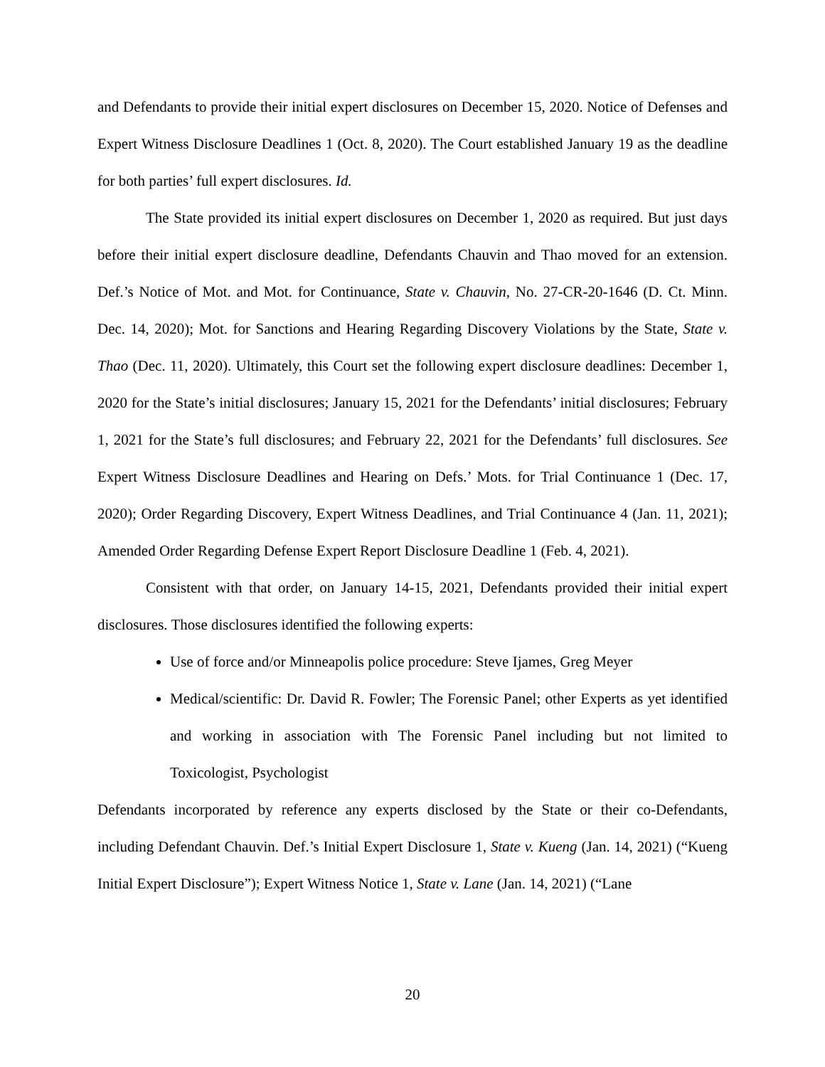and Defendants to provide their initial expert disclosures on December 15, 2020. Notice of Defenses and Expert Witness Disclosure Deadlines 1 (Oct. 8, 2020). The Court established January 19 as the deadline for both parties’ full expert disclosures. Id.
The State provided its initial expert disclosures on December 1, 2020 as required. But just days before their initial expert disclosure deadline, Defendants Chauvin and Thao moved for an extension. Def.’s Notice of Mot. and Mot. for Continuance, State v. Chauvin, No. 27-CR-20-1646 (D. Ct. Minn. Dec. 14, 2020); Mot. for Sanctions and Hearing Regarding Discovery Violations by the State, State v. Thao (Dec. 11, 2020). Ultimately, this Court set the following expert disclosure deadlines: December 1, 2020 for the State’s initial disclosures; January 15, 2021 for the Defendants’ initial disclosures; February 1, 2021 for the State’s full disclosures; and February 22, 2021 for the Defendants’ full disclosures. See Expert Witness Disclosure Deadlines and Hearing on Defs.’ Mots. for Trial Continuance 1 (Dec. 17, 2020); Order Regarding Discovery, Expert Witness Deadlines, and Trial Continuance 4 (Jan. 11, 2021); Amended Order Regarding Defense Expert Report Disclosure Deadline 1 (Feb. 4, 2021).
Consistent with that order, on January 14-15, 2021, Defendants provided their initial expert disclosures. Those disclosures identified the following experts:
Use of force and/or Minneapolis police procedure: Steve Ijames, Greg Meyer
Medical/scientific: Dr. David R. Fowler; The Forensic Panel; other Experts as yet identified and working in association with The Forensic Panel including but not limited to Toxicologist, Psychologist
Defendants incorporated by reference any experts disclosed by the State or their co-Defendants, including Defendant Chauvin. Def.’s Initial Expert Disclosure 1, State v. Kueng (Jan. 14, 2021) (“Kueng Initial Expert Disclosure”); Expert Witness Notice 1, State v. Lane (Jan. 14, 2021) (“Lane
20